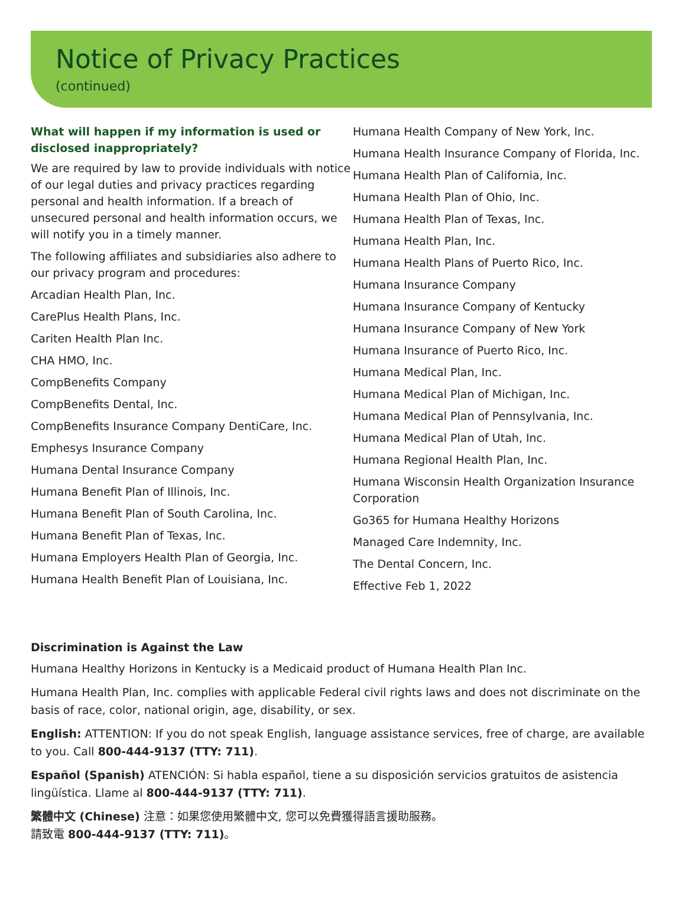Notice of Privacy Practices
(continued)
What will happen if my information is used or disclosed inappropriately?
We are required by law to provide individuals with notice of our legal duties and privacy practices regarding personal and health information. If a breach of unsecured personal and health information occurs, we will notify you in a timely manner.
The following affiliates and subsidiaries also adhere to our privacy program and procedures:
Arcadian Health Plan, Inc.
CarePlus Health Plans, Inc.
Cariten Health Plan Inc.
CHA HMO, Inc.
CompBenefits Company
CompBenefits Dental, Inc.
CompBenefits Insurance Company DentiCare, Inc.
Emphesys Insurance Company
Humana Dental Insurance Company
Humana Benefit Plan of Illinois, Inc.
Humana Benefit Plan of South Carolina, Inc.
Humana Benefit Plan of Texas, Inc.
Humana Employers Health Plan of Georgia, Inc.
Humana Health Benefit Plan of Louisiana, Inc.
Humana Health Company of New York, Inc.
Humana Health Insurance Company of Florida, Inc.
Humana Health Plan of California, Inc.
Humana Health Plan of Ohio, Inc.
Humana Health Plan of Texas, Inc.
Humana Health Plan, Inc.
Humana Health Plans of Puerto Rico, Inc.
Humana Insurance Company
Humana Insurance Company of Kentucky
Humana Insurance Company of New York
Humana Insurance of Puerto Rico, Inc.
Humana Medical Plan, Inc.
Humana Medical Plan of Michigan, Inc.
Humana Medical Plan of Pennsylvania, Inc.
Humana Medical Plan of Utah, Inc.
Humana Regional Health Plan, Inc.
Humana Wisconsin Health Organization Insurance Corporation
Go365 for Humana Healthy Horizons
Managed Care Indemnity, Inc.
The Dental Concern, Inc.
Effective Feb 1, 2022
Discrimination is Against the Law
Humana Healthy Horizons in Kentucky is a Medicaid product of Humana Health Plan Inc.
Humana Health Plan, Inc. complies with applicable Federal civil rights laws and does not discriminate on the basis of race, color, national origin, age, disability, or sex.
English: ATTENTION: If you do not speak English, language assistance services, free of charge, are available to you. Call 800-444-9137 (TTY: 711).
Español (Spanish) ATENCIÓN: Si habla español, tiene a su disposición servicios gratuitos de asistencia lingüística. Llame al 800-444-9137 (TTY: 711).
繁體中文 (Chinese) 注意：如果您使用繁體中文, 您可以免費獲得語言援助服務。
請致電 800-444-9137 (TTY: 711)。